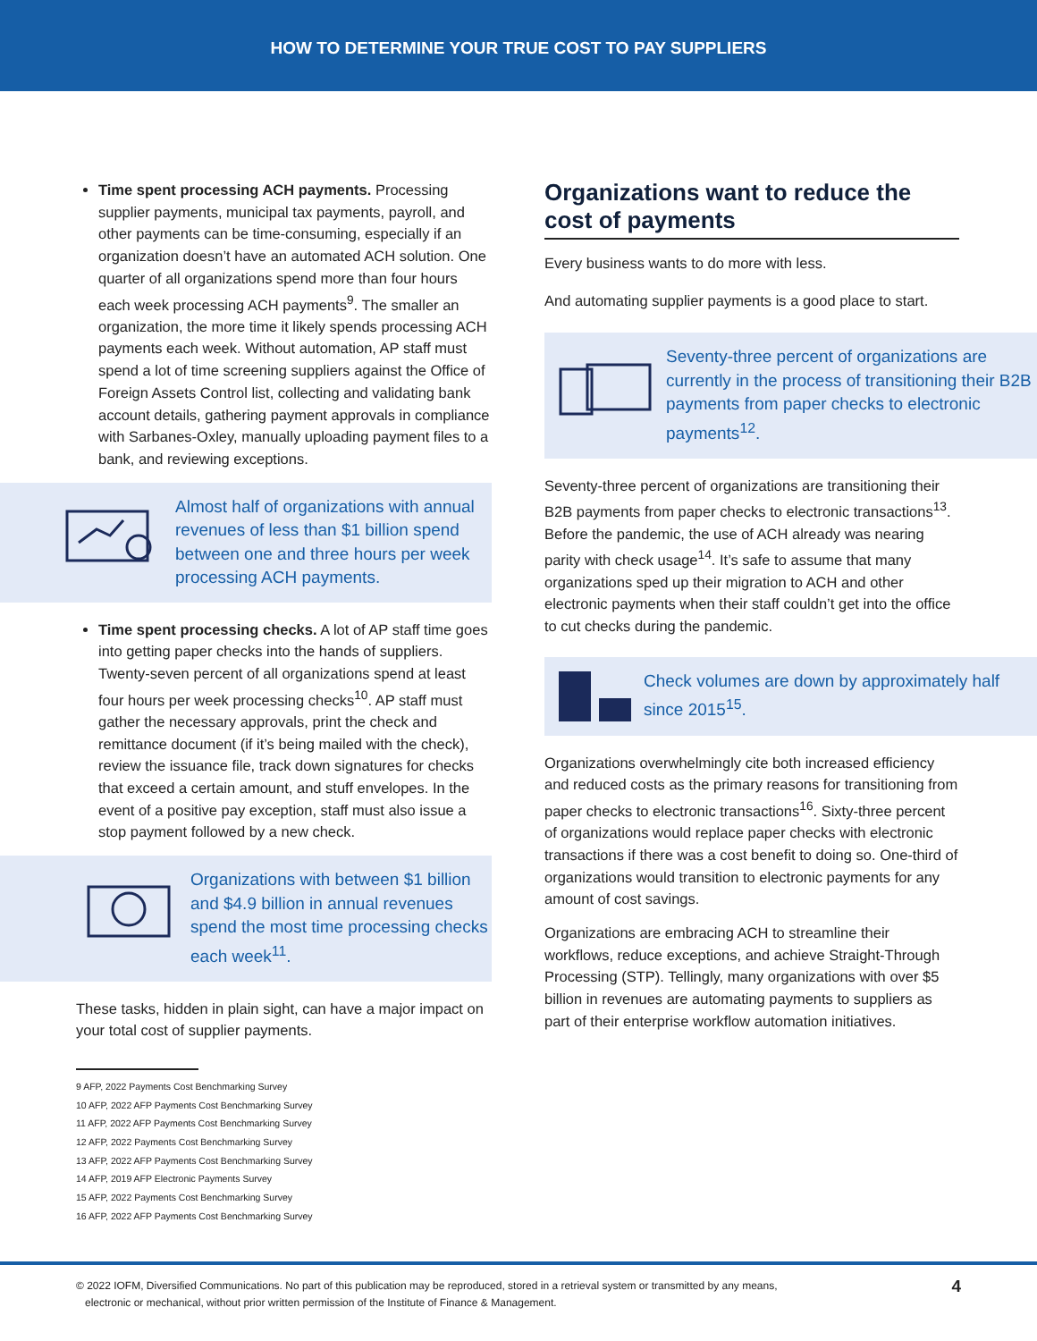HOW TO DETERMINE YOUR TRUE COST TO PAY SUPPLIERS
Time spent processing ACH payments. Processing supplier payments, municipal tax payments, payroll, and other payments can be time-consuming, especially if an organization doesn’t have an automated ACH solution. One quarter of all organizations spend more than four hours each week processing ACH payments<sup>9</sup>. The smaller an organization, the more time it likely spends processing ACH payments each week. Without automation, AP staff must spend a lot of time screening suppliers against the Office of Foreign Assets Control list, collecting and validating bank account details, gathering payment approvals in compliance with Sarbanes-Oxley, manually uploading payment files to a bank, and reviewing exceptions.
Almost half of organizations with annual revenues of less than $1 billion spend between one and three hours per week processing ACH payments.
Time spent processing checks. A lot of AP staff time goes into getting paper checks into the hands of suppliers. Twenty-seven percent of all organizations spend at least four hours per week processing checks<sup>10</sup>. AP staff must gather the necessary approvals, print the check and remittance document (if it’s being mailed with the check), review the issuance file, track down signatures for checks that exceed a certain amount, and stuff envelopes. In the event of a positive pay exception, staff must also issue a stop payment followed by a new check.
Organizations with between $1 billion and $4.9 billion in annual revenues spend the most time processing checks each week<sup>11</sup>.
These tasks, hidden in plain sight, can have a major impact on your total cost of supplier payments.
9 AFP, 2022 Payments Cost Benchmarking Survey
10 AFP, 2022 AFP Payments Cost Benchmarking Survey
11 AFP, 2022 AFP Payments Cost Benchmarking Survey
12 AFP, 2022 Payments Cost Benchmarking Survey
13 AFP, 2022 AFP Payments Cost Benchmarking Survey
14 AFP, 2019 AFP Electronic Payments Survey
15 AFP, 2022 Payments Cost Benchmarking Survey
16 AFP, 2022 AFP Payments Cost Benchmarking Survey
Organizations want to reduce the cost of payments
Every business wants to do more with less.
And automating supplier payments is a good place to start.
Seventy-three percent of organizations are currently in the process of transitioning their B2B payments from paper checks to electronic payments<sup>12</sup>.
Seventy-three percent of organizations are transitioning their B2B payments from paper checks to electronic transactions<sup>13</sup>. Before the pandemic, the use of ACH already was nearing parity with check usage<sup>14</sup>. It’s safe to assume that many organizations sped up their migration to ACH and other electronic payments when their staff couldn’t get into the office to cut checks during the pandemic.
Check volumes are down by approximately half since 2015<sup>15</sup>.
Organizations overwhelmingly cite both increased efficiency and reduced costs as the primary reasons for transitioning from paper checks to electronic transactions<sup>16</sup>. Sixty-three percent of organizations would replace paper checks with electronic transactions if there was a cost benefit to doing so. One-third of organizations would transition to electronic payments for any amount of cost savings.
Organizations are embracing ACH to streamline their workflows, reduce exceptions, and achieve Straight-Through Processing (STP). Tellingly, many organizations with over $5 billion in revenues are automating payments to suppliers as part of their enterprise workflow automation initiatives.
© 2022 IOFM, Diversified Communications. No part of this publication may be reproduced, stored in a retrieval system or transmitted by any means,
electronic or mechanical, without prior written permission of the Institute of Finance & Management.
4